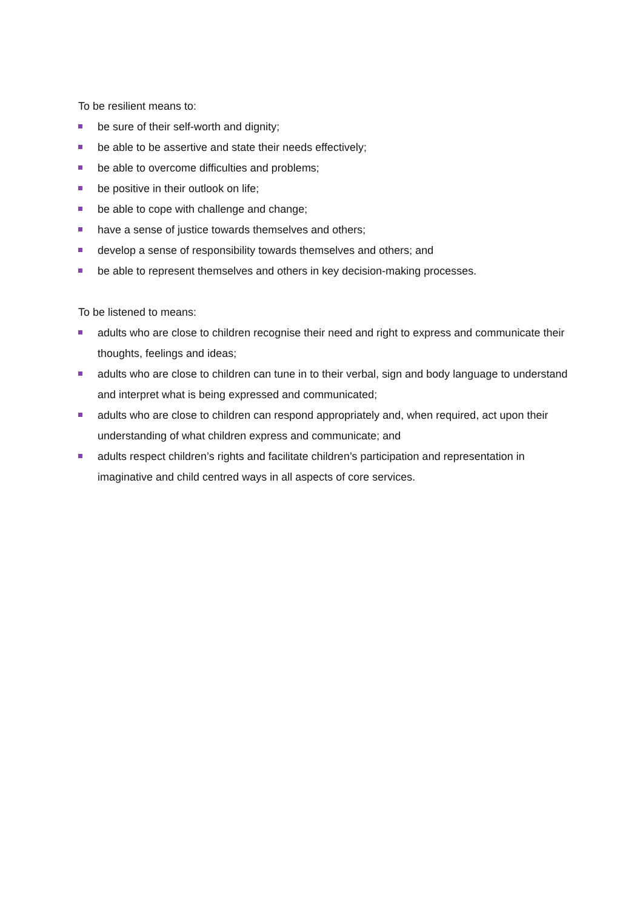To be resilient means to:
be sure of their self-worth and dignity;
be able to be assertive and state their needs effectively;
be able to overcome difficulties and problems;
be positive in their outlook on life;
be able to cope with challenge and change;
have a sense of justice towards themselves and others;
develop a sense of responsibility towards themselves and others; and
be able to represent themselves and others in key decision-making processes.
To be listened to means:
adults who are close to children recognise their need and right to express and communicate their thoughts, feelings and ideas;
adults who are close to children can tune in to their verbal, sign and body language to understand and interpret what is being expressed and communicated;
adults who are close to children can respond appropriately and, when required, act upon their understanding of what children express and communicate; and
adults respect children’s rights and facilitate children’s participation and representation in imaginative and child centred ways in all aspects of core services.